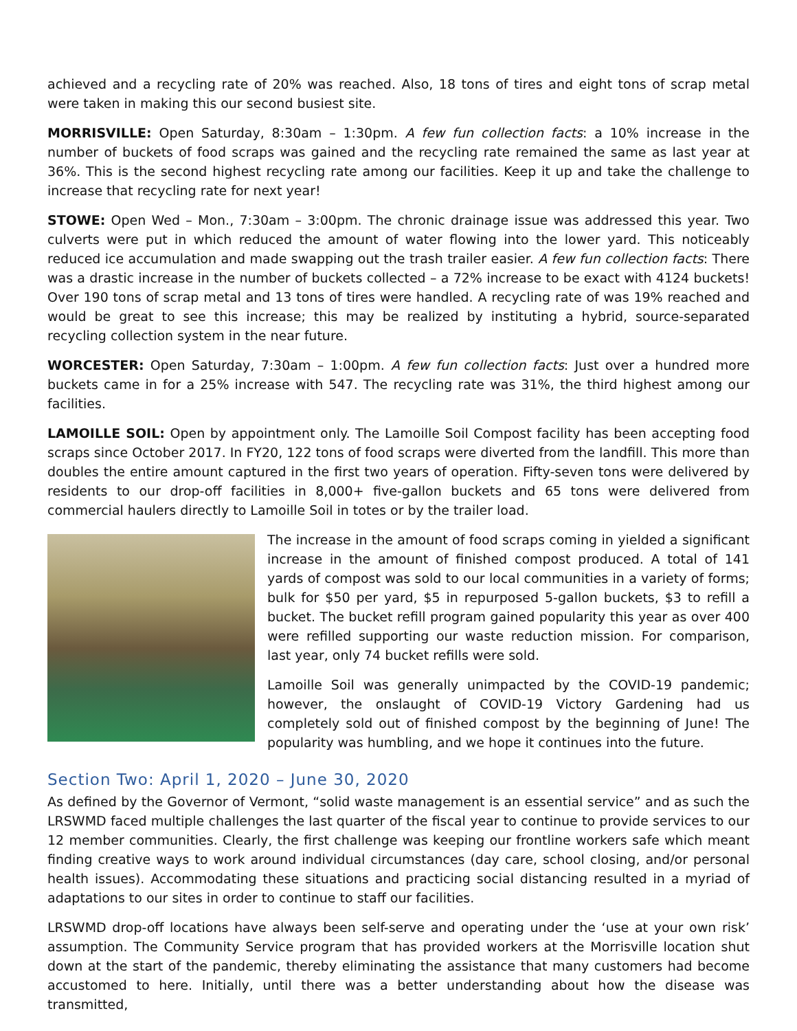achieved and a recycling rate of 20% was reached. Also, 18 tons of tires and eight tons of scrap metal were taken in making this our second busiest site.
MORRISVILLE: Open Saturday, 8:30am – 1:30pm. A few fun collection facts: a 10% increase in the number of buckets of food scraps was gained and the recycling rate remained the same as last year at 36%. This is the second highest recycling rate among our facilities. Keep it up and take the challenge to increase that recycling rate for next year!
STOWE: Open Wed – Mon., 7:30am – 3:00pm. The chronic drainage issue was addressed this year. Two culverts were put in which reduced the amount of water flowing into the lower yard. This noticeably reduced ice accumulation and made swapping out the trash trailer easier. A few fun collection facts: There was a drastic increase in the number of buckets collected – a 72% increase to be exact with 4124 buckets! Over 190 tons of scrap metal and 13 tons of tires were handled. A recycling rate of was 19% reached and would be great to see this increase; this may be realized by instituting a hybrid, source-separated recycling collection system in the near future.
WORCESTER: Open Saturday, 7:30am – 1:00pm. A few fun collection facts: Just over a hundred more buckets came in for a 25% increase with 547. The recycling rate was 31%, the third highest among our facilities.
LAMOILLE SOIL: Open by appointment only. The Lamoille Soil Compost facility has been accepting food scraps since October 2017. In FY20, 122 tons of food scraps were diverted from the landfill. This more than doubles the entire amount captured in the first two years of operation. Fifty-seven tons were delivered by residents to our drop-off facilities in 8,000+ five-gallon buckets and 65 tons were delivered from commercial haulers directly to Lamoille Soil in totes or by the trailer load.
The increase in the amount of food scraps coming in yielded a significant increase in the amount of finished compost produced. A total of 141 yards of compost was sold to our local communities in a variety of forms; bulk for $50 per yard, $5 in repurposed 5-gallon buckets, $3 to refill a bucket. The bucket refill program gained popularity this year as over 400 were refilled supporting our waste reduction mission. For comparison, last year, only 74 bucket refills were sold.
Lamoille Soil was generally unimpacted by the COVID-19 pandemic; however, the onslaught of COVID-19 Victory Gardening had us completely sold out of finished compost by the beginning of June! The popularity was humbling, and we hope it continues into the future.
Section Two: April 1, 2020 – June 30, 2020
As defined by the Governor of Vermont, “solid waste management is an essential service” and as such the LRSWMD faced multiple challenges the last quarter of the fiscal year to continue to provide services to our 12 member communities. Clearly, the first challenge was keeping our frontline workers safe which meant finding creative ways to work around individual circumstances (day care, school closing, and/or personal health issues). Accommodating these situations and practicing social distancing resulted in a myriad of adaptations to our sites in order to continue to staff our facilities.
LRSWMD drop-off locations have always been self-serve and operating under the ‘use at your own risk’ assumption. The Community Service program that has provided workers at the Morrisville location shut down at the start of the pandemic, thereby eliminating the assistance that many customers had become accustomed to here. Initially, until there was a better understanding about how the disease was transmitted,